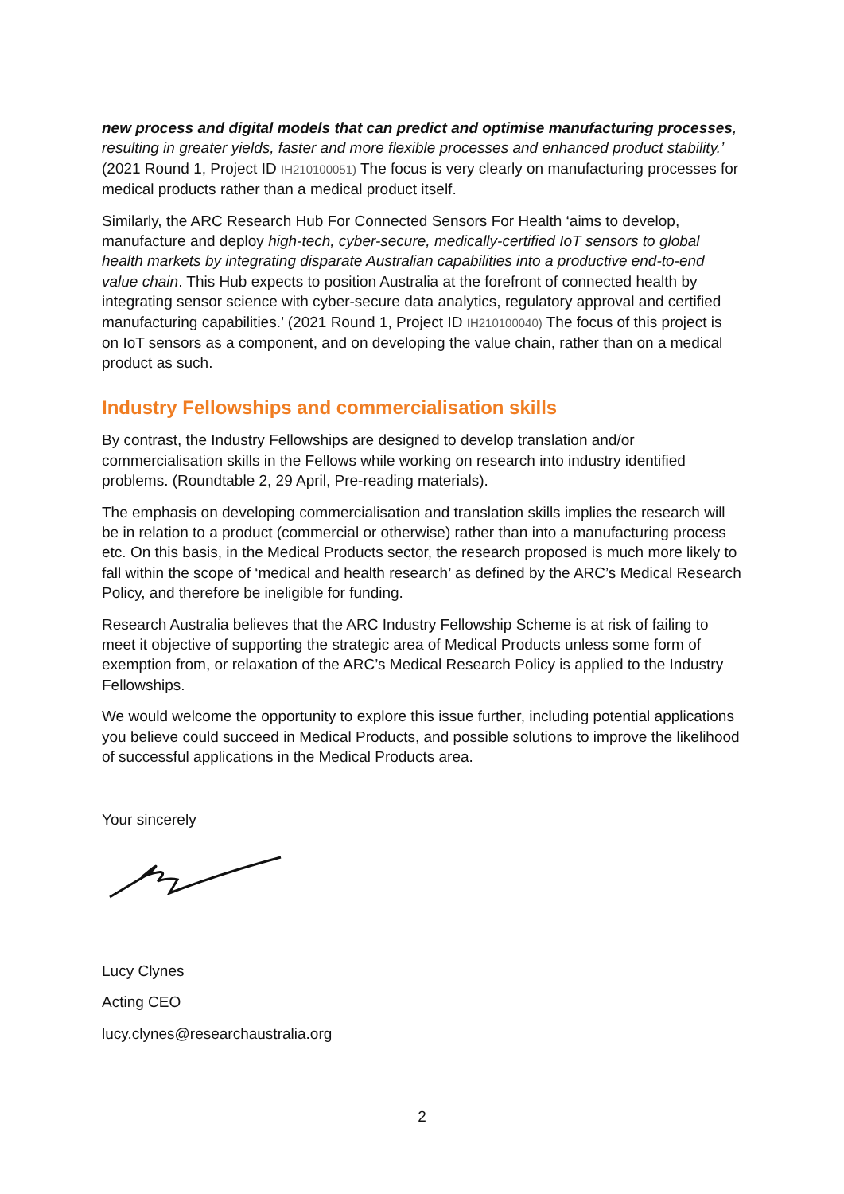new process and digital models that can predict and optimise manufacturing processes, resulting in greater yields, faster and more flexible processes and enhanced product stability.’ (2021 Round 1, Project ID IH210100051) The focus is very clearly on manufacturing processes for medical products rather than a medical product itself.
Similarly, the ARC Research Hub For Connected Sensors For Health ‘aims to develop, manufacture and deploy high-tech, cyber-secure, medically-certified IoT sensors to global health markets by integrating disparate Australian capabilities into a productive end-to-end value chain. This Hub expects to position Australia at the forefront of connected health by integrating sensor science with cyber-secure data analytics, regulatory approval and certified manufacturing capabilities.’ (2021 Round 1, Project ID IH210100040) The focus of this project is on IoT sensors as a component, and on developing the value chain, rather than on a medical product as such.
Industry Fellowships and commercialisation skills
By contrast, the Industry Fellowships are designed to develop translation and/or commercialisation skills in the Fellows while working on research into industry identified problems. (Roundtable 2, 29 April, Pre-reading materials).
The emphasis on developing commercialisation and translation skills implies the research will be in relation to a product (commercial or otherwise) rather than into a manufacturing process etc. On this basis, in the Medical Products sector, the research proposed is much more likely to fall within the scope of ‘medical and health research’ as defined by the ARC’s Medical Research Policy, and therefore be ineligible for funding.
Research Australia believes that the ARC Industry Fellowship Scheme is at risk of failing to meet it objective of supporting the strategic area of Medical Products unless some form of exemption from, or relaxation of the ARC’s Medical Research Policy is applied to the Industry Fellowships.
We would welcome the opportunity to explore this issue further, including potential applications you believe could succeed in Medical Products, and possible solutions to improve the likelihood of successful applications in the Medical Products area.
Your sincerely
Lucy Clynes
Acting CEO
lucy.clynes@researchaustralia.org
2